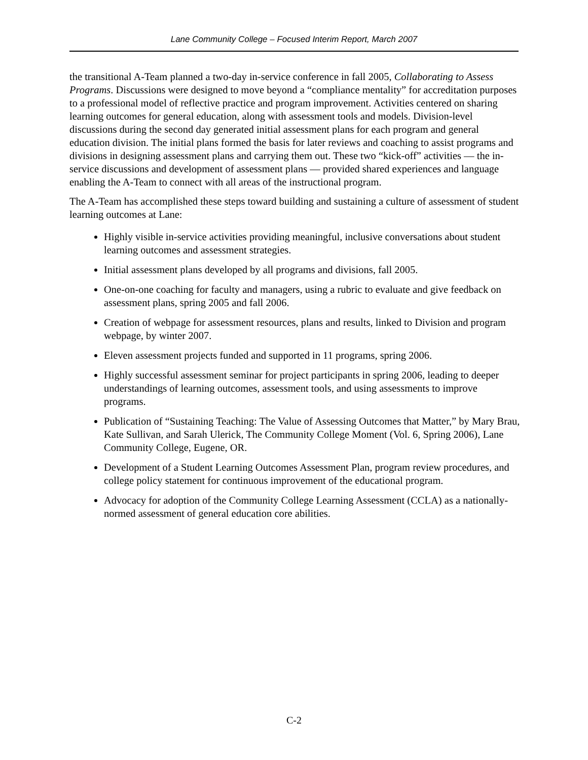Lane Community College – Focused Interim Report, March 2007
the transitional A-Team planned a two-day in-service conference in fall 2005, Collaborating to Assess Programs. Discussions were designed to move beyond a “compliance mentality” for accreditation purposes to a professional model of reflective practice and program improvement. Activities centered on sharing learning outcomes for general education, along with assessment tools and models. Division-level discussions during the second day generated initial assessment plans for each program and general education division. The initial plans formed the basis for later reviews and coaching to assist programs and divisions in designing assessment plans and carrying them out. These two “kick-off” activities — the in-service discussions and development of assessment plans — provided shared experiences and language enabling the A-Team to connect with all areas of the instructional program.
The A-Team has accomplished these steps toward building and sustaining a culture of assessment of student learning outcomes at Lane:
Highly visible in-service activities providing meaningful, inclusive conversations about student learning outcomes and assessment strategies.
Initial assessment plans developed by all programs and divisions, fall 2005.
One-on-one coaching for faculty and managers, using a rubric to evaluate and give feedback on assessment plans, spring 2005 and fall 2006.
Creation of webpage for assessment resources, plans and results, linked to Division and program webpage, by winter 2007.
Eleven assessment projects funded and supported in 11 programs, spring 2006.
Highly successful assessment seminar for project participants in spring 2006, leading to deeper understandings of learning outcomes, assessment tools, and using assessments to improve programs.
Publication of “Sustaining Teaching: The Value of Assessing Outcomes that Matter,” by Mary Brau, Kate Sullivan, and Sarah Ulerick, The Community College Moment (Vol. 6, Spring 2006), Lane Community College, Eugene, OR.
Development of a Student Learning Outcomes Assessment Plan, program review procedures, and college policy statement for continuous improvement of the educational program.
Advocacy for adoption of the Community College Learning Assessment (CCLA) as a nationally-normed assessment of general education core abilities.
C-2